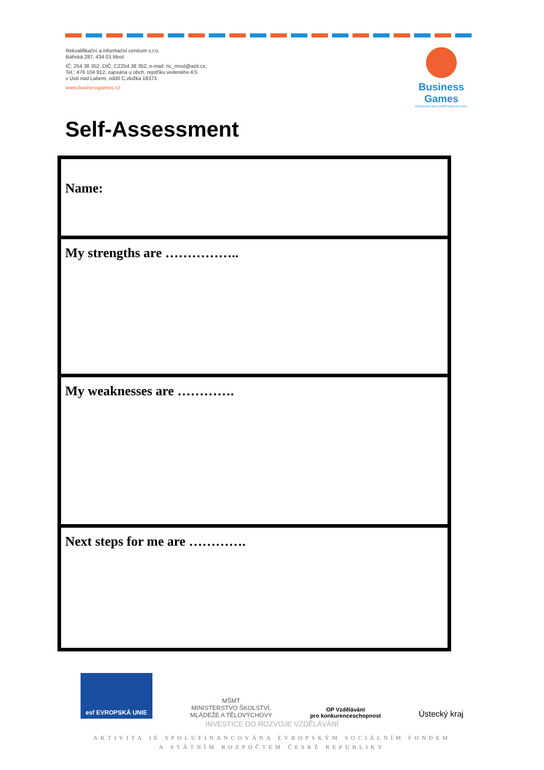Rekvalifikační a informační centrum s.r.o.
Báňská 287, 434 01 Most
IČ: 254 38 352, DIČ: CZ254 38 352, e-mail: ric_most@azit.cz,
Tel.: 476 104 912, zapsána u obch. rejstříku vedeného KS
v Ústí nad Labem, oddíl C,vložka 18373
www.businessgames.cz
Business Games
PODNIKATELSKÉ KOMPETENCE DO ŠKOL
Self-Assessment
| Name: |
| My strengths are …………….. |
| My weaknesses are …………. |
| Next steps for me are …………. |
esf EVROPSKÁ UNIE
MŠMT
MINISTERSTVO ŠKOLSTVÍ,
MLÁDEŽE A TĚLOVÝCHOVY
OP Vzdělávání
pro konkurenceschopnost
Ústecký kraj
INVESTICE DO ROZVOJE VZDĚLÁVÁNÍ
AKTIVITA JE SPOLUFINANCOVÁNA EVROPSKÝM SOCIÁLNÍM FONDEM
A STÁTNÍM ROZPOČTEM ČESKÉ REPUBLIKY